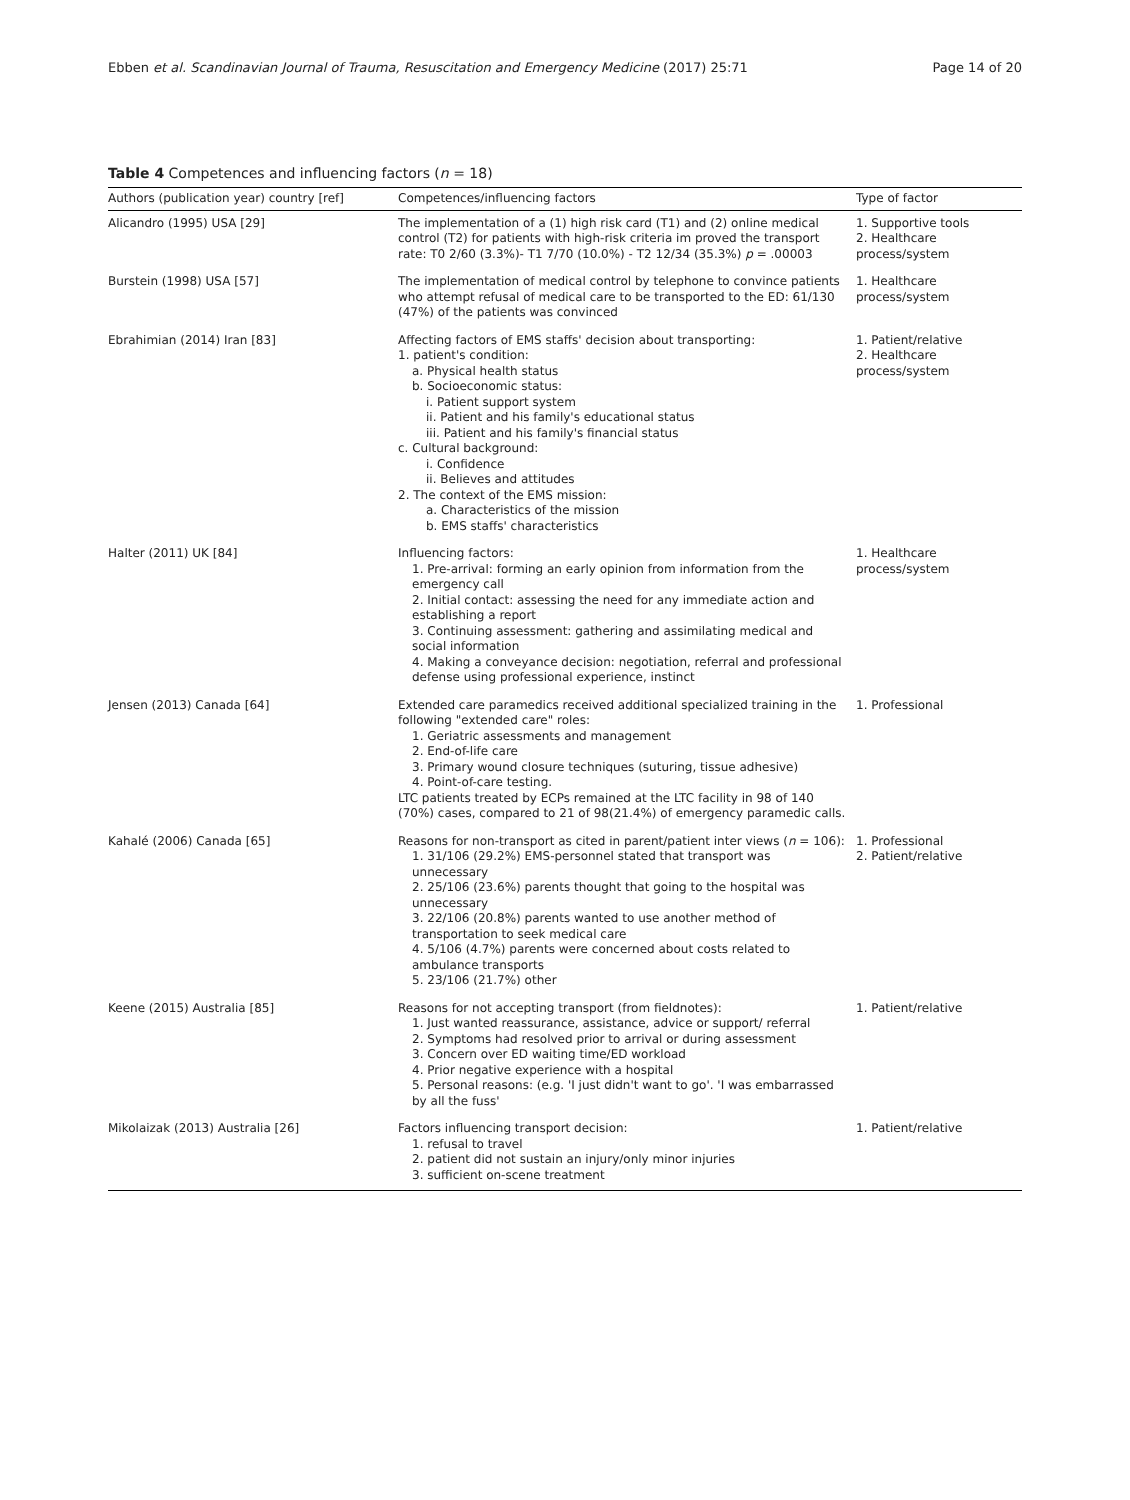Ebben et al. Scandinavian Journal of Trauma, Resuscitation and Emergency Medicine (2017) 25:71 Page 14 of 20
Table 4 Competences and influencing factors (n = 18)
| Authors (publication year) country [ref] | Competences/influencing factors | Type of factor |
| --- | --- | --- |
| Alicandro (1995) USA [29] | The implementation of a (1) high risk card (T1) and (2) online medical control (T2) for patients with high-risk criteria im proved the transport rate: T0 2/60 (3.3%)- T1 7/70 (10.0%) - T2 12/34 (35.3%) p = .00003 | 1. Supportive tools 2. Healthcare process/system |
| Burstein (1998) USA [57] | The implementation of medical control by telephone to convince patients who attempt refusal of medical care to be transported to the ED: 61/130 (47%) of the patients was convinced | 1. Healthcare process/system |
| Ebrahimian (2014) Iran [83] | Affecting factors of EMS staffs' decision about transporting: 1. patient's condition: a. Physical health status b. Socioeconomic status: i. Patient support system ii. Patient and his family's educational status iii. Patient and his family's financial status c. Cultural background: i. Confidence ii. Believes and attitudes 2. The context of the EMS mission: a. Characteristics of the mission b. EMS staffs' characteristics | 1. Patient/relative 2. Healthcare process/system |
| Halter (2011) UK [84] | Influencing factors: 1. Pre-arrival: forming an early opinion from information from the emergency call 2. Initial contact: assessing the need for any immediate action and establishing a report 3. Continuing assessment: gathering and assimilating medical and social information 4. Making a conveyance decision: negotiation, referral and professional defense using professional experience, instinct | 1. Healthcare process/system |
| Jensen (2013) Canada [64] | Extended care paramedics received additional specialized training in the following "extended care" roles: 1. Geriatric assessments and management 2. End-of-life care 3. Primary wound closure techniques (suturing, tissue adhesive) 4. Point-of-care testing. LTC patients treated by ECPs remained at the LTC facility in 98 of 140 (70%) cases, compared to 21 of 98(21.4%) of emergency paramedic calls. | 1. Professional |
| Kahalé (2006) Canada [65] | Reasons for non-transport as cited in parent/patient inter views ( n = 106): 1. 31/106 (29.2%) EMS-personnel stated that transport was unnecessary 2. 25/106 (23.6%) parents thought that going to the hospital was unnecessary 3. 22/106 (20.8%) parents wanted to use another method of transportation to seek medical care 4. 5/106 (4.7%) parents were concerned about costs related to ambulance transports 5. 23/106 (21.7%) other | 1. Professional 2. Patient/relative |
| Keene (2015) Australia [85] | Reasons for not accepting transport (from fieldnotes): 1. Just wanted reassurance, assistance, advice or support/ referral 2. Symptoms had resolved prior to arrival or during assessment 3. Concern over ED waiting time/ED workload 4. Prior negative experience with a hospital 5. Personal reasons: (e.g. 'I just didn't want to go'. 'I was embarrassed by all the fuss' | 1. Patient/relative |
| Mikolaizak (2013) Australia [26] | Factors influencing transport decision: 1. refusal to travel 2. patient did not sustain an injury/only minor injuries 3. sufficient on-scene treatment | 1. Patient/relative |